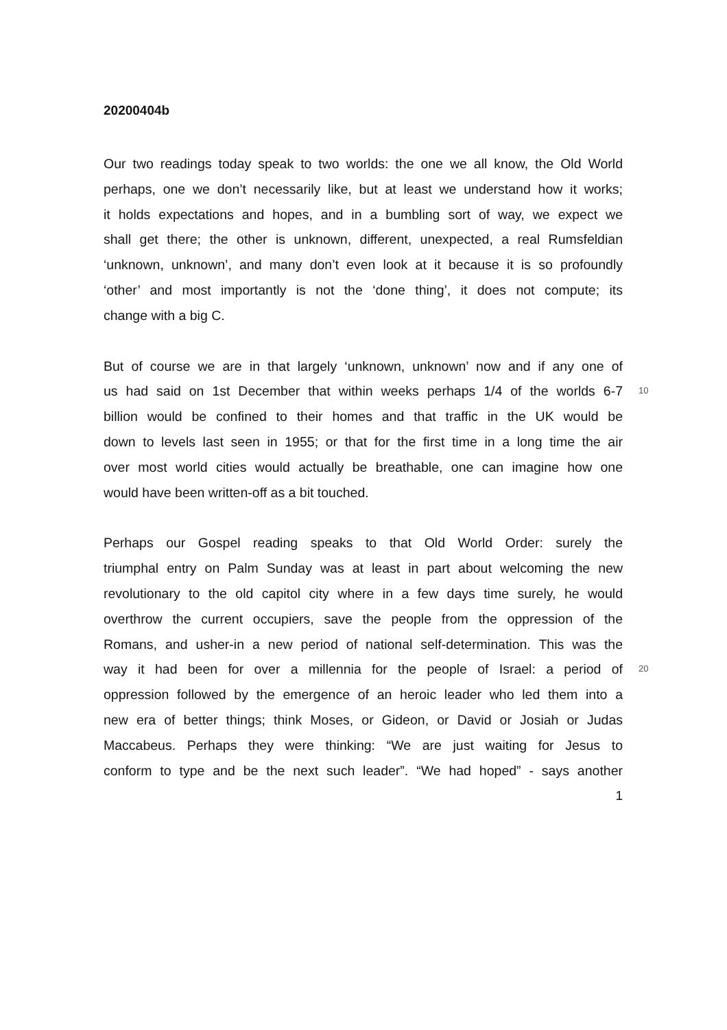20200404b
Our two readings today speak to two worlds: the one we all know, the Old World
perhaps, one we don’t necessarily like, but at least we understand how it works;
it holds expectations and hopes, and in a bumbling sort of way, we expect we
shall get there; the other is unknown, different, unexpected, a real Rumsfeldian
‘unknown, unknown’, and many don’t even look at it because it is so profoundly
‘other’ and most importantly is not the ‘done thing’, it does not compute; its
change with a big C.
But of course we are in that largely ‘unknown, unknown’ now and if any one of
us had said on 1st December that within weeks perhaps 1/4 of the worlds 6-7 10
billion would be confined to their homes and that traffic in the UK would be
down to levels last seen in 1955; or that for the first time in a long time the air
over most world cities would actually be breathable, one can imagine how one
would have been written-off as a bit touched.
Perhaps our Gospel reading speaks to that Old World Order: surely the
triumphal entry on Palm Sunday was at least in part about welcoming the new
revolutionary to the old capitol city where in a few days time surely, he would
overthrow the current occupiers, save the people from the oppression of the
Romans, and usher-in a new period of national self-determination. This was the
way it had been for over a millennia for the people of Israel: a period of 20
oppression followed by the emergence of an heroic leader who led them into a
new era of better things; think Moses, or Gideon, or David or Josiah or Judas
Maccabeus. Perhaps they were thinking: “We are just waiting for Jesus to
conform to type and be the next such leader”. “We had hoped” - says another
1